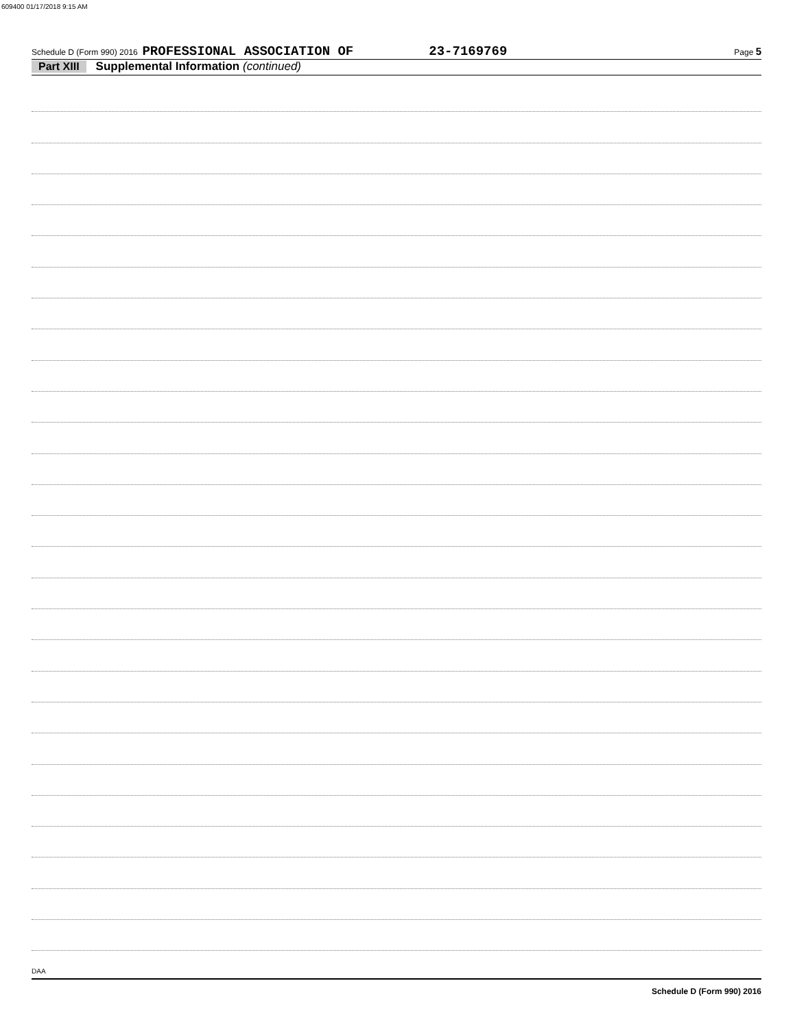609400 01/17/2018 9:15 AM
Schedule D (Form 990) 2016 PROFESSIONAL ASSOCIATION OF 23-7169769 Page 5
Part XIII Supplemental Information (continued)
Schedule D (Form 990) 2016
DAA